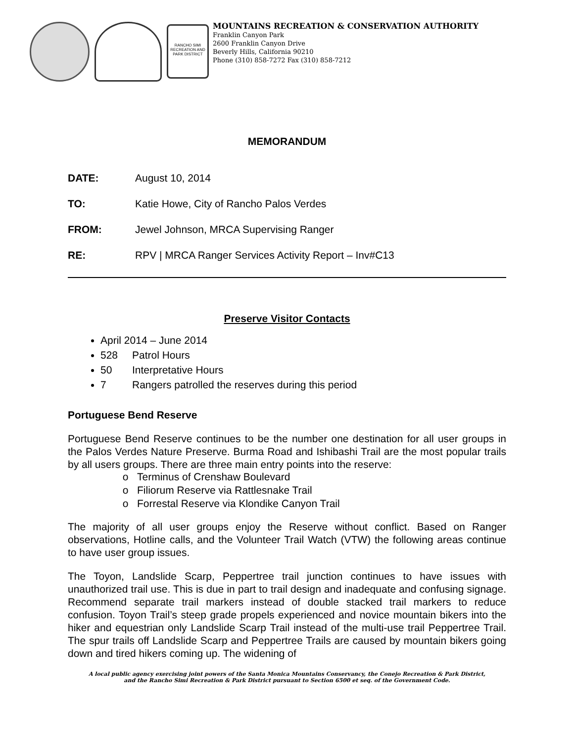RANCHO SIMI RECREATION AND PARK DISTRICT
MOUNTAINS RECREATION & CONSERVATION AUTHORITY
Franklin Canyon Park
2600 Franklin Canyon Drive
Beverly Hills, California 90210
Phone (310) 858-7272 Fax (310) 858-7212
MEMORANDUM
DATE: August 10, 2014
TO: Katie Howe, City of Rancho Palos Verdes
FROM: Jewel Johnson, MRCA Supervising Ranger
RE: RPV | MRCA Ranger Services Activity Report – Inv#C13
Preserve Visitor Contacts
April 2014 – June 2014
528 Patrol Hours
50 Interpretative Hours
7 Rangers patrolled the reserves during this period
Portuguese Bend Reserve
Portuguese Bend Reserve continues to be the number one destination for all user groups in the Palos Verdes Nature Preserve. Burma Road and Ishibashi Trail are the most popular trails by all users groups. There are three main entry points into the reserve:
Terminus of Crenshaw Boulevard
Filiorum Reserve via Rattlesnake Trail
Forrestal Reserve via Klondike Canyon Trail
The majority of all user groups enjoy the Reserve without conflict. Based on Ranger observations, Hotline calls, and the Volunteer Trail Watch (VTW) the following areas continue to have user group issues.
The Toyon, Landslide Scarp, Peppertree trail junction continues to have issues with unauthorized trail use. This is due in part to trail design and inadequate and confusing signage. Recommend separate trail markers instead of double stacked trail markers to reduce confusion. Toyon Trail’s steep grade propels experienced and novice mountain bikers into the hiker and equestrian only Landslide Scarp Trail instead of the multi-use trail Peppertree Trail. The spur trails off Landslide Scarp and Peppertree Trails are caused by mountain bikers going down and tired hikers coming up. The widening of
A local public agency exercising joint powers of the Santa Monica Mountains Conservancy, the Conejo Recreation & Park District,
and the Rancho Simi Recreation & Park District pursuant to Section 6500 et seq. of the Government Code.